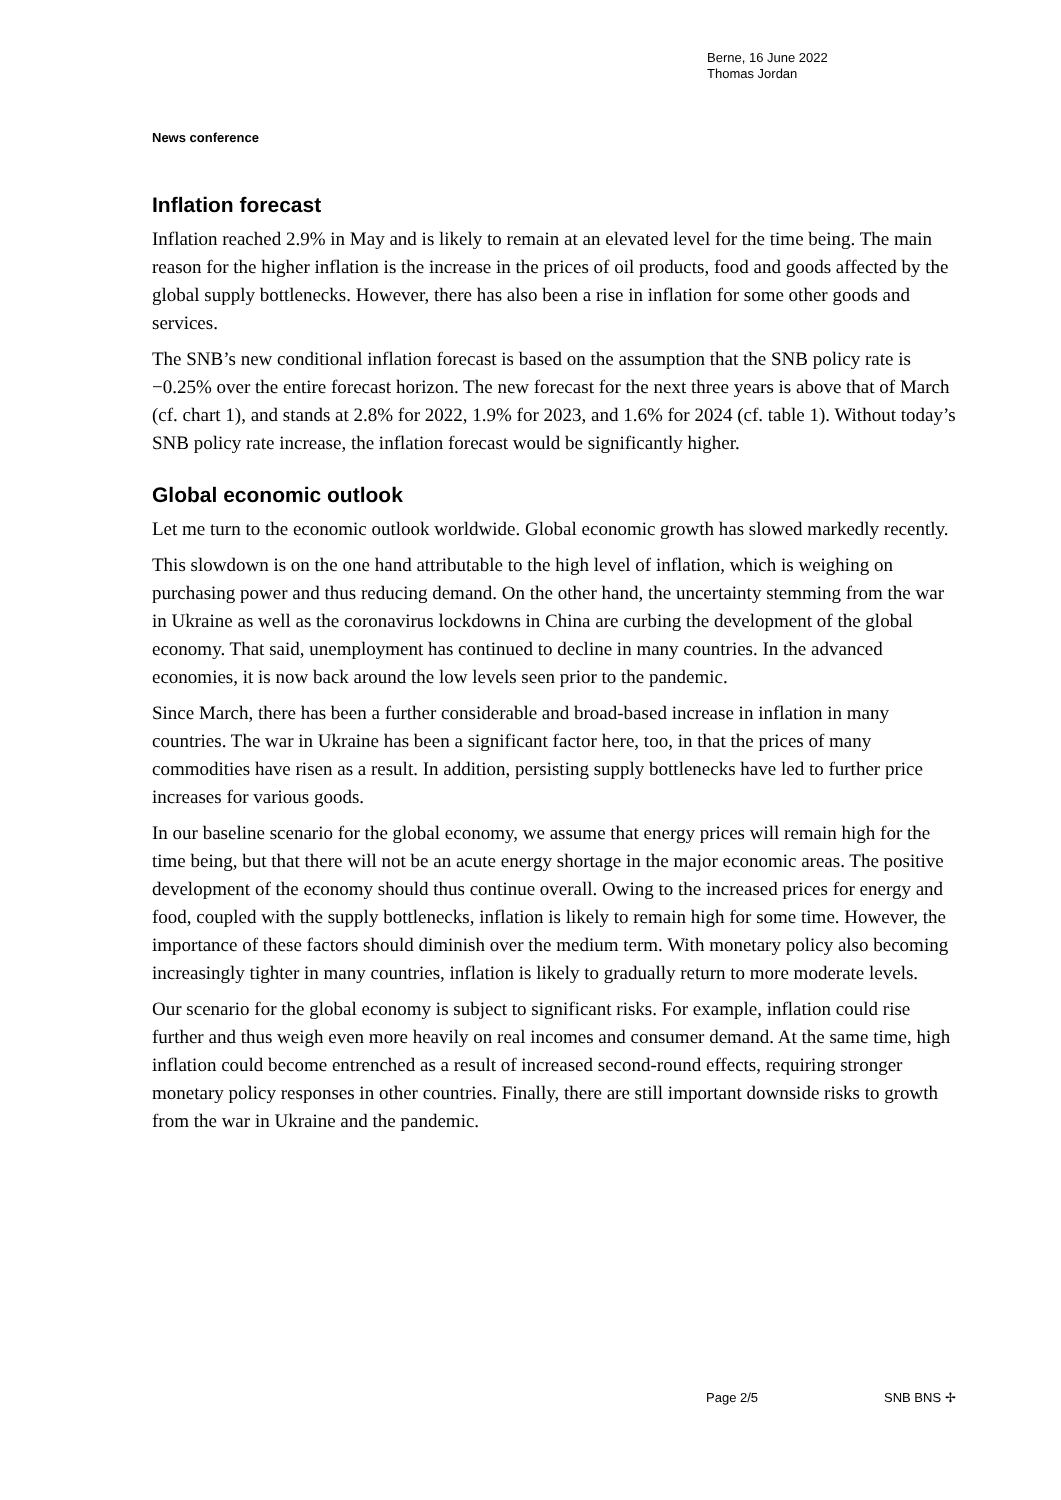Berne, 16 June 2022
Thomas Jordan
News conference
Inflation forecast
Inflation reached 2.9% in May and is likely to remain at an elevated level for the time being. The main reason for the higher inflation is the increase in the prices of oil products, food and goods affected by the global supply bottlenecks. However, there has also been a rise in inflation for some other goods and services.
The SNB’s new conditional inflation forecast is based on the assumption that the SNB policy rate is −0.25% over the entire forecast horizon. The new forecast for the next three years is above that of March (cf. chart 1), and stands at 2.8% for 2022, 1.9% for 2023, and 1.6% for 2024 (cf. table 1). Without today’s SNB policy rate increase, the inflation forecast would be significantly higher.
Global economic outlook
Let me turn to the economic outlook worldwide. Global economic growth has slowed markedly recently.
This slowdown is on the one hand attributable to the high level of inflation, which is weighing on purchasing power and thus reducing demand. On the other hand, the uncertainty stemming from the war in Ukraine as well as the coronavirus lockdowns in China are curbing the development of the global economy. That said, unemployment has continued to decline in many countries. In the advanced economies, it is now back around the low levels seen prior to the pandemic.
Since March, there has been a further considerable and broad-based increase in inflation in many countries. The war in Ukraine has been a significant factor here, too, in that the prices of many commodities have risen as a result. In addition, persisting supply bottlenecks have led to further price increases for various goods.
In our baseline scenario for the global economy, we assume that energy prices will remain high for the time being, but that there will not be an acute energy shortage in the major economic areas. The positive development of the economy should thus continue overall. Owing to the increased prices for energy and food, coupled with the supply bottlenecks, inflation is likely to remain high for some time. However, the importance of these factors should diminish over the medium term. With monetary policy also becoming increasingly tighter in many countries, inflation is likely to gradually return to more moderate levels.
Our scenario for the global economy is subject to significant risks. For example, inflation could rise further and thus weigh even more heavily on real incomes and consumer demand. At the same time, high inflation could become entrenched as a result of increased second-round effects, requiring stronger monetary policy responses in other countries. Finally, there are still important downside risks to growth from the war in Ukraine and the pandemic.
Page 2/5 SNB BNS ✢